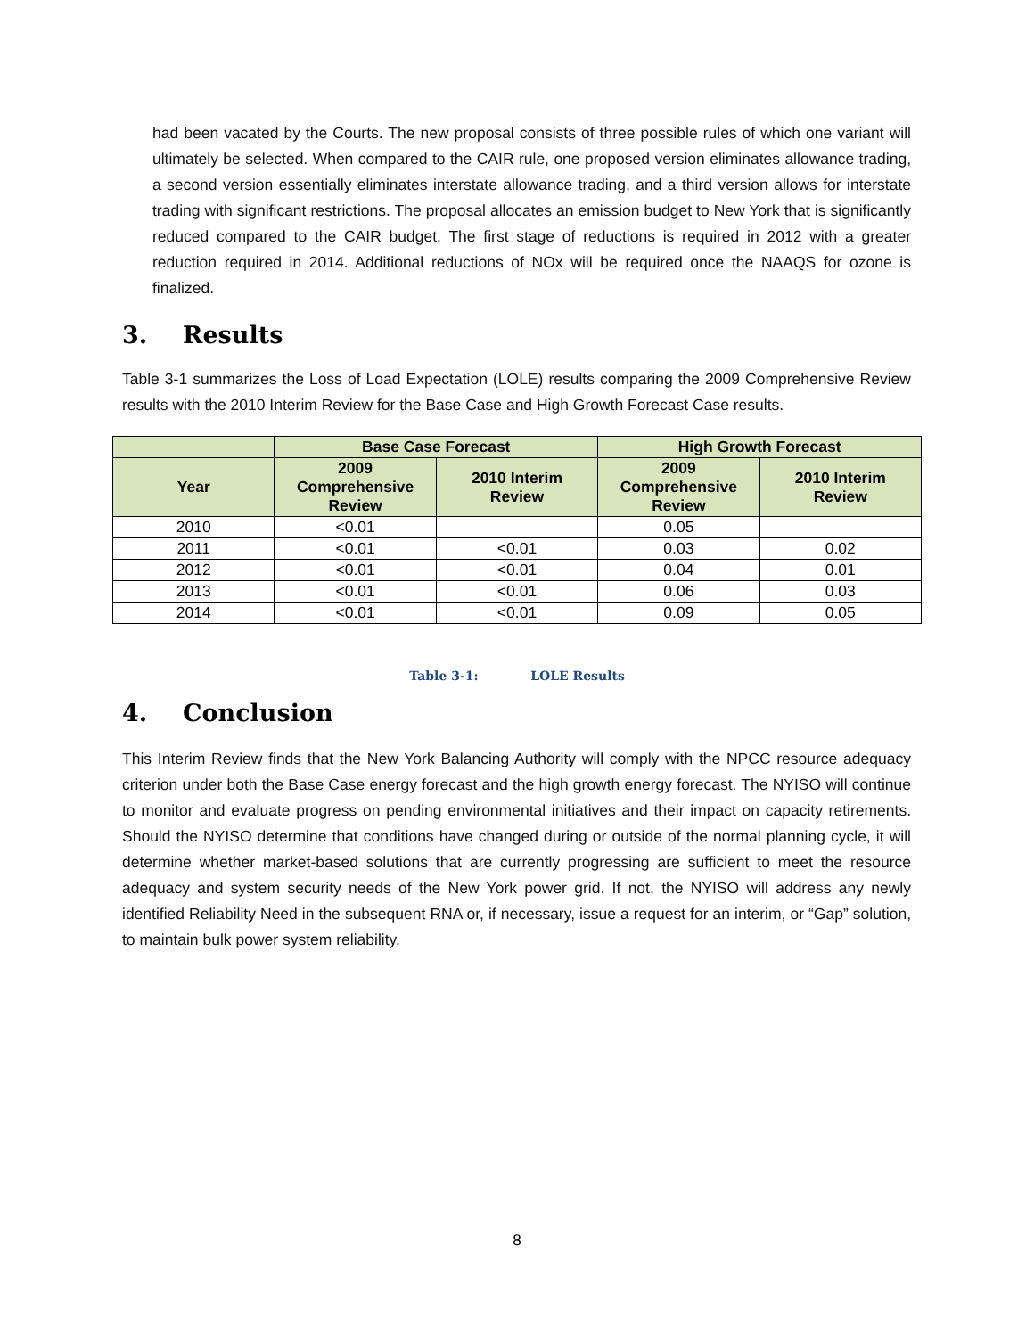had been vacated by the Courts. The new proposal consists of three possible rules of which one variant will ultimately be selected. When compared to the CAIR rule, one proposed version eliminates allowance trading, a second version essentially eliminates interstate allowance trading, and a third version allows for interstate trading with significant restrictions. The proposal allocates an emission budget to New York that is significantly reduced compared to the CAIR budget. The first stage of reductions is required in 2012 with a greater reduction required in 2014. Additional reductions of NOx will be required once the NAAQS for ozone is finalized.
3. Results
Table 3-1 summarizes the Loss of Load Expectation (LOLE) results comparing the 2009 Comprehensive Review results with the 2010 Interim Review for the Base Case and High Growth Forecast Case results.
| | Base Case Forecast | | High Growth Forecast | |
| --- | --- | --- | --- | --- |
| Year | 2009 Comprehensive Review | 2010 Interim Review | 2009 Comprehensive Review | 2010 Interim Review |
| 2010 | <0.01 | | 0.05 | |
| 2011 | <0.01 | <0.01 | 0.03 | 0.02 |
| 2012 | <0.01 | <0.01 | 0.04 | 0.01 |
| 2013 | <0.01 | <0.01 | 0.06 | 0.03 |
| 2014 | <0.01 | <0.01 | 0.09 | 0.05 |
Table 3-1: LOLE Results
4. Conclusion
This Interim Review finds that the New York Balancing Authority will comply with the NPCC resource adequacy criterion under both the Base Case energy forecast and the high growth energy forecast. The NYISO will continue to monitor and evaluate progress on pending environmental initiatives and their impact on capacity retirements. Should the NYISO determine that conditions have changed during or outside of the normal planning cycle, it will determine whether market-based solutions that are currently progressing are sufficient to meet the resource adequacy and system security needs of the New York power grid. If not, the NYISO will address any newly identified Reliability Need in the subsequent RNA or, if necessary, issue a request for an interim, or “Gap” solution, to maintain bulk power system reliability.
8